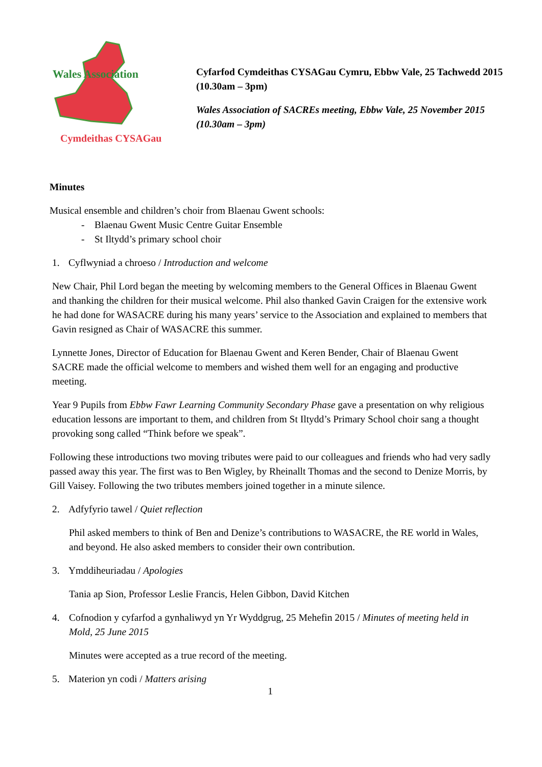Wales Association
Cymdeithas CYSAGau
Cyfarfod Cymdeithas CYSAGau Cymru, Ebbw Vale, 25 Tachwedd 2015 (10.30am – 3pm)
Wales Association of SACREs meeting, Ebbw Vale, 25 November 2015 (10.30am – 3pm)
Minutes
Musical ensemble and children’s choir from Blaenau Gwent schools:
- Blaenau Gwent Music Centre Guitar Ensemble
- St Iltydd’s primary school choir
1. Cyflwyniad a chroeso / Introduction and welcome
New Chair, Phil Lord began the meeting by welcoming members to the General Offices in Blaenau Gwent and thanking the children for their musical welcome. Phil also thanked Gavin Craigen for the extensive work he had done for WASACRE during his many years’ service to the Association and explained to members that Gavin resigned as Chair of WASACRE this summer.
Lynnette Jones, Director of Education for Blaenau Gwent and Keren Bender, Chair of Blaenau Gwent SACRE made the official welcome to members and wished them well for an engaging and productive meeting.
Year 9 Pupils from Ebbw Fawr Learning Community Secondary Phase gave a presentation on why religious education lessons are important to them, and children from St Iltydd’s Primary School choir sang a thought provoking song called “Think before we speak”.
Following these introductions two moving tributes were paid to our colleagues and friends who had very sadly passed away this year. The first was to Ben Wigley, by Rheinallt Thomas and the second to Denize Morris, by Gill Vaisey. Following the two tributes members joined together in a minute silence.
2. Adfyfyrio tawel / Quiet reflection
Phil asked members to think of Ben and Denize’s contributions to WASACRE, the RE world in Wales, and beyond. He also asked members to consider their own contribution.
3. Ymddiheuriadau / Apologies
Tania ap Sion, Professor Leslie Francis, Helen Gibbon, David Kitchen
4. Cofnodion y cyfarfod a gynhaliwyd yn Yr Wyddgrug, 25 Mehefin 2015 / Minutes of meeting held in Mold, 25 June 2015
Minutes were accepted as a true record of the meeting.
5. Materion yn codi / Matters arising
1